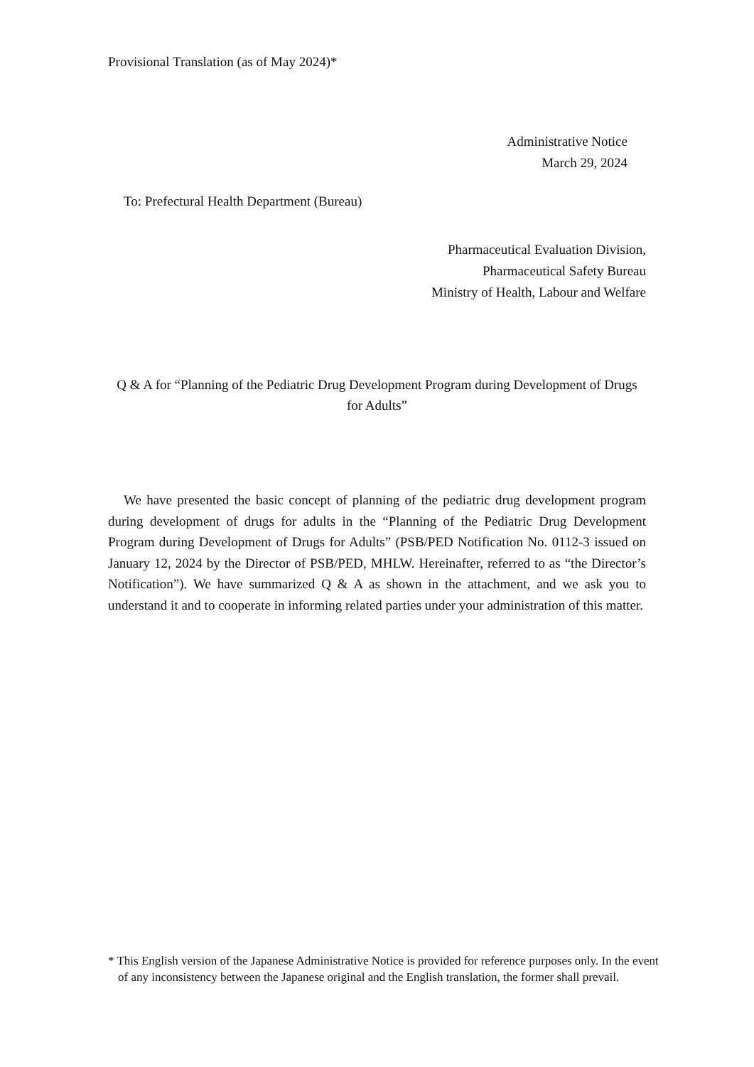Provisional Translation (as of May 2024)*
Administrative Notice
March 29, 2024
To: Prefectural Health Department (Bureau)
Pharmaceutical Evaluation Division,
Pharmaceutical Safety Bureau
Ministry of Health, Labour and Welfare
Q & A for “Planning of the Pediatric Drug Development Program during Development of Drugs for Adults”
We have presented the basic concept of planning of the pediatric drug development program during development of drugs for adults in the “Planning of the Pediatric Drug Development Program during Development of Drugs for Adults” (PSB/PED Notification No. 0112-3 issued on January 12, 2024 by the Director of PSB/PED, MHLW. Hereinafter, referred to as “the Director’s Notification”). We have summarized Q & A as shown in the attachment, and we ask you to understand it and to cooperate in informing related parties under your administration of this matter.
* This English version of the Japanese Administrative Notice is provided for reference purposes only. In the event of any inconsistency between the Japanese original and the English translation, the former shall prevail.